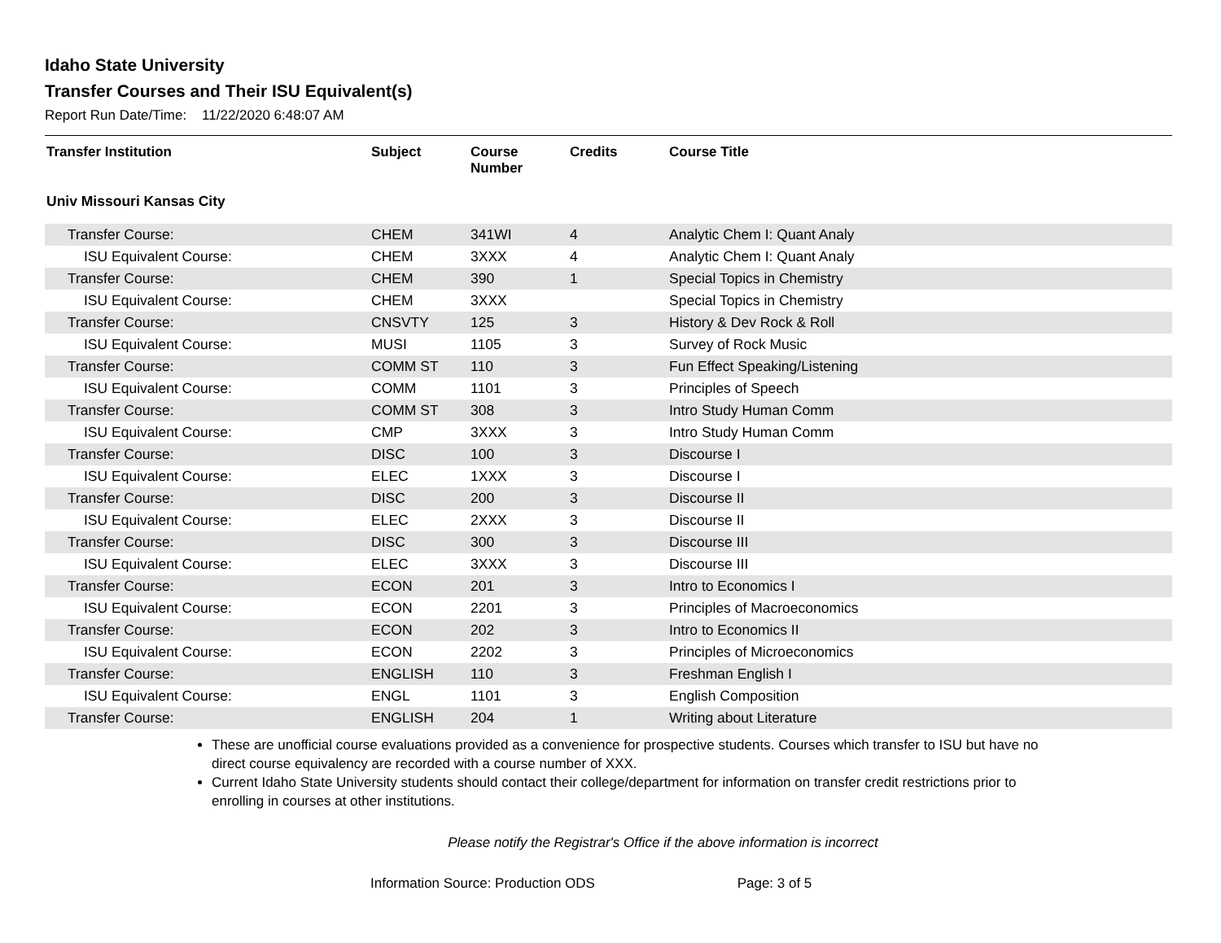Idaho State University
Transfer Courses and Their ISU Equivalent(s)
Report Run Date/Time: 11/22/2020 6:48:07 AM
| Transfer Institution | Subject | Course Number | Credits | Course Title |
| --- | --- | --- | --- | --- |
| Univ Missouri Kansas City | | | | |
| Transfer Course: | CHEM | 341WI | 4 | Analytic Chem I: Quant Analy |
| ISU Equivalent Course: | CHEM | 3XXX | 4 | Analytic Chem I: Quant Analy |
| Transfer Course: | CHEM | 390 | 1 | Special Topics in Chemistry |
| ISU Equivalent Course: | CHEM | 3XXX | | Special Topics in Chemistry |
| Transfer Course: | CNSVTY | 125 | 3 | History & Dev Rock & Roll |
| ISU Equivalent Course: | MUSI | 1105 | 3 | Survey of Rock Music |
| Transfer Course: | COMM ST | 110 | 3 | Fun Effect Speaking/Listening |
| ISU Equivalent Course: | COMM | 1101 | 3 | Principles of Speech |
| Transfer Course: | COMM ST | 308 | 3 | Intro Study Human Comm |
| ISU Equivalent Course: | CMP | 3XXX | 3 | Intro Study Human Comm |
| Transfer Course: | DISC | 100 | 3 | Discourse I |
| ISU Equivalent Course: | ELEC | 1XXX | 3 | Discourse I |
| Transfer Course: | DISC | 200 | 3 | Discourse II |
| ISU Equivalent Course: | ELEC | 2XXX | 3 | Discourse II |
| Transfer Course: | DISC | 300 | 3 | Discourse III |
| ISU Equivalent Course: | ELEC | 3XXX | 3 | Discourse III |
| Transfer Course: | ECON | 201 | 3 | Intro to Economics I |
| ISU Equivalent Course: | ECON | 2201 | 3 | Principles of Macroeconomics |
| Transfer Course: | ECON | 202 | 3 | Intro to Economics II |
| ISU Equivalent Course: | ECON | 2202 | 3 | Principles of Microeconomics |
| Transfer Course: | ENGLISH | 110 | 3 | Freshman English I |
| ISU Equivalent Course: | ENGL | 1101 | 3 | English Composition |
| Transfer Course: | ENGLISH | 204 | 1 | Writing about Literature |
These are unofficial course evaluations provided as a convenience for prospective students. Courses which transfer to ISU but have no direct course equivalency are recorded with a course number of XXX.
Current Idaho State University students should contact their college/department for information on transfer credit restrictions prior to enrolling in courses at other institutions.
Please notify the Registrar's Office if the above information is incorrect
Information Source: Production ODS Page: 3 of 5